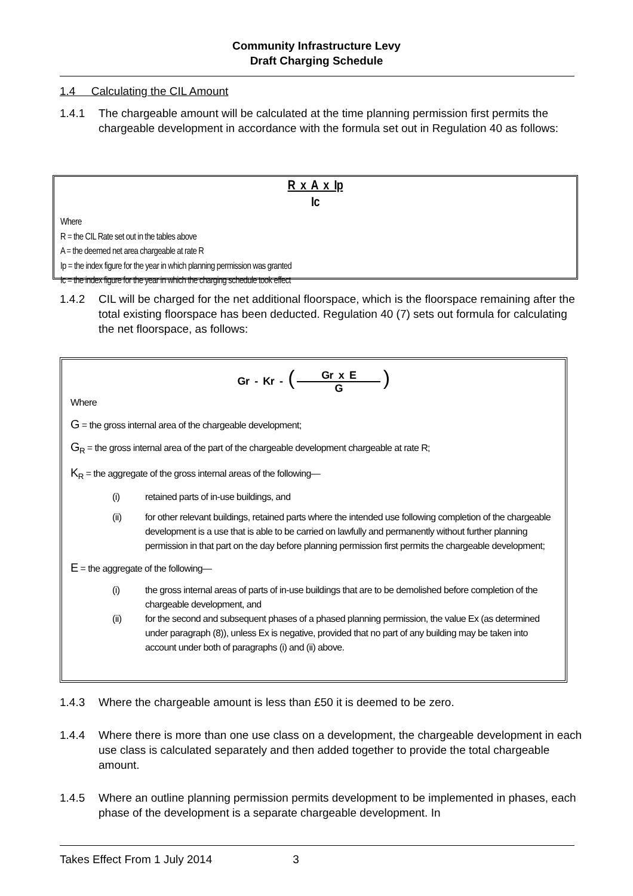Community Infrastructure Levy
Draft Charging Schedule
1.4 Calculating the CIL Amount
1.4.1 The chargeable amount will be calculated at the time planning permission first permits the chargeable development in accordance with the formula set out in Regulation 40 as follows:
R x A x Ip
Ic
Where
R = the CIL Rate set out in the tables above
A = the deemed net area chargeable at rate R
Ip = the index figure for the year in which planning permission was granted
Ic = the index figure for the year in which the charging schedule took effect
1.4.2 CIL will be charged for the net additional floorspace, which is the floorspace remaining after the total existing floorspace has been deducted. Regulation 40 (7) sets out formula for calculating the net floorspace, as follows:
Gr - Kr - ( Gr x E G )
Where
G = the gross internal area of the chargeable development;
G<sub>R</sub> = the gross internal area of the part of the chargeable development chargeable at rate R;
K<sub>R</sub> = the aggregate of the gross internal areas of the following—
(i) retained parts of in-use buildings, and
(ii) for other relevant buildings, retained parts where the intended use following completion of the chargeable development is a use that is able to be carried on lawfully and permanently without further planning permission in that part on the day before planning permission first permits the chargeable development;
E = the aggregate of the following—
(i) the gross internal areas of parts of in-use buildings that are to be demolished before completion of the chargeable development, and
(ii) for the second and subsequent phases of a phased planning permission, the value Ex (as determined under paragraph (8)), unless Ex is negative, provided that no part of any building may be taken into account under both of paragraphs (i) and (ii) above.
1.4.3 Where the chargeable amount is less than £50 it is deemed to be zero.
1.4.4 Where there is more than one use class on a development, the chargeable development in each use class is calculated separately and then added together to provide the total chargeable amount.
1.4.5 Where an outline planning permission permits development to be implemented in phases, each phase of the development is a separate chargeable development. In
Takes Effect From 1 July 2014 3